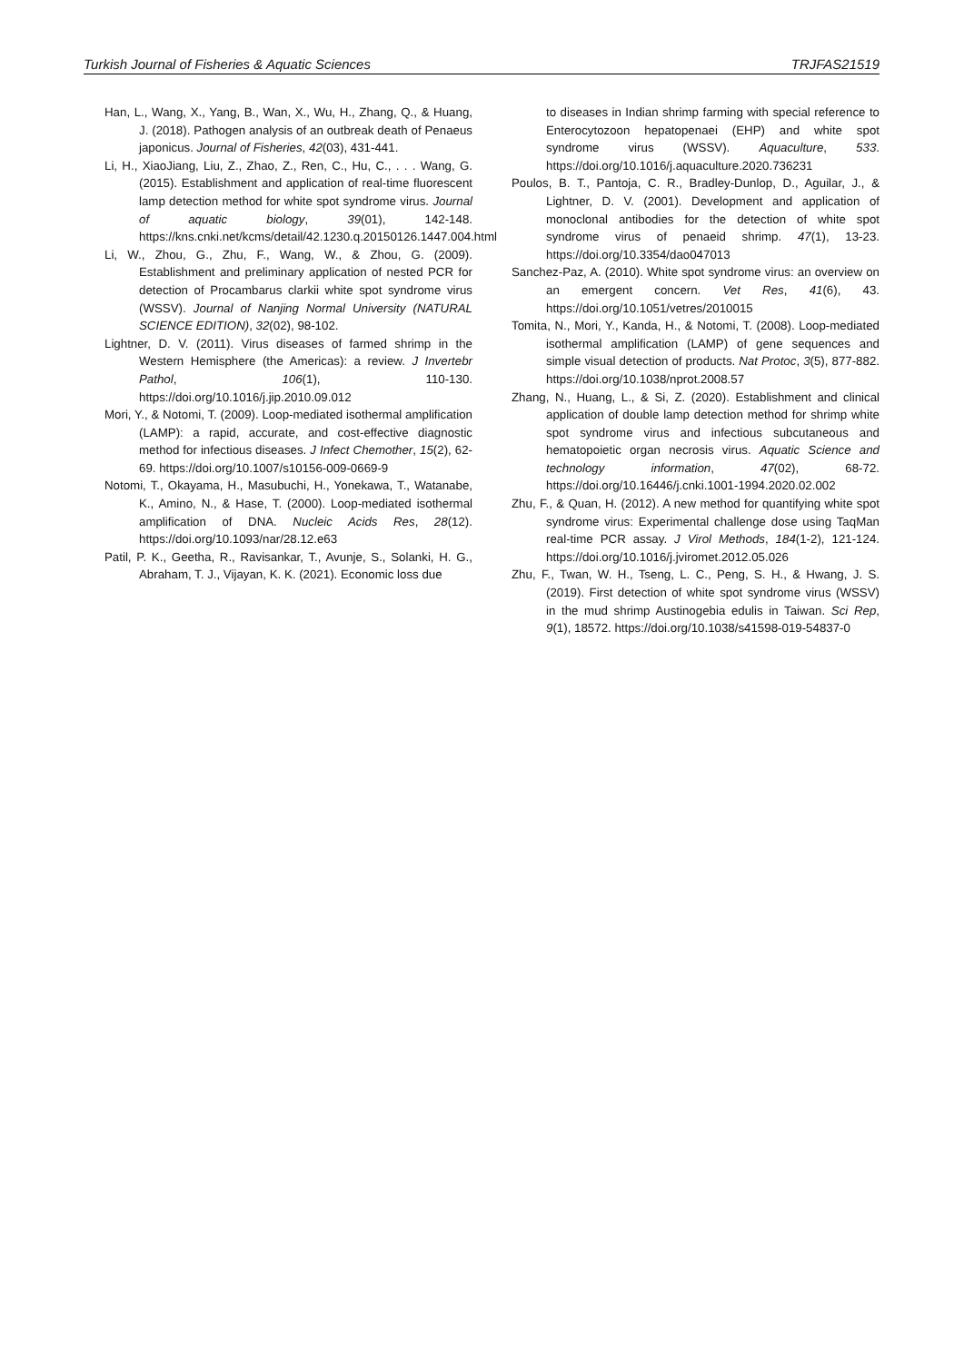Turkish Journal of Fisheries & Aquatic Sciences TRJFAS21519
Han, L., Wang, X., Yang, B., Wan, X., Wu, H., Zhang, Q., & Huang, J. (2018). Pathogen analysis of an outbreak death of Penaeus japonicus. Journal of Fisheries, 42(03), 431-441.
Li, H., XiaoJiang, Liu, Z., Zhao, Z., Ren, C., Hu, C., . . . Wang, G. (2015). Establishment and application of real-time fluorescent lamp detection method for white spot syndrome virus. Journal of aquatic biology, 39(01), 142-148. https://kns.cnki.net/kcms/detail/42.1230.q.20150126.1447.004.html
Li, W., Zhou, G., Zhu, F., Wang, W., & Zhou, G. (2009). Establishment and preliminary application of nested PCR for detection of Procambarus clarkii white spot syndrome virus (WSSV). Journal of Nanjing Normal University (NATURAL SCIENCE EDITION), 32(02), 98-102.
Lightner, D. V. (2011). Virus diseases of farmed shrimp in the Western Hemisphere (the Americas): a review. J Invertebr Pathol, 106(1), 110-130. https://doi.org/10.1016/j.jip.2010.09.012
Mori, Y., & Notomi, T. (2009). Loop-mediated isothermal amplification (LAMP): a rapid, accurate, and cost-effective diagnostic method for infectious diseases. J Infect Chemother, 15(2), 62-69. https://doi.org/10.1007/s10156-009-0669-9
Notomi, T., Okayama, H., Masubuchi, H., Yonekawa, T., Watanabe, K., Amino, N., & Hase, T. (2000). Loop-mediated isothermal amplification of DNA. Nucleic Acids Res, 28(12). https://doi.org/10.1093/nar/28.12.e63
Patil, P. K., Geetha, R., Ravisankar, T., Avunje, S., Solanki, H. G., Abraham, T. J., Vijayan, K. K. (2021). Economic loss due
to diseases in Indian shrimp farming with special reference to Enterocytozoon hepatopenaei (EHP) and white spot syndrome virus (WSSV). Aquaculture, 533. https://doi.org/10.1016/j.aquaculture.2020.736231
Poulos, B. T., Pantoja, C. R., Bradley-Dunlop, D., Aguilar, J., & Lightner, D. V. (2001). Development and application of monoclonal antibodies for the detection of white spot syndrome virus of penaeid shrimp. 47(1), 13-23. https://doi.org/10.3354/dao047013
Sanchez-Paz, A. (2010). White spot syndrome virus: an overview on an emergent concern. Vet Res, 41(6), 43. https://doi.org/10.1051/vetres/2010015
Tomita, N., Mori, Y., Kanda, H., & Notomi, T. (2008). Loop-mediated isothermal amplification (LAMP) of gene sequences and simple visual detection of products. Nat Protoc, 3(5), 877-882. https://doi.org/10.1038/nprot.2008.57
Zhang, N., Huang, L., & Si, Z. (2020). Establishment and clinical application of double lamp detection method for shrimp white spot syndrome virus and infectious subcutaneous and hematopoietic organ necrosis virus. Aquatic Science and technology information, 47(02), 68-72. https://doi.org/10.16446/j.cnki.1001-1994.2020.02.002
Zhu, F., & Quan, H. (2012). A new method for quantifying white spot syndrome virus: Experimental challenge dose using TaqMan real-time PCR assay. J Virol Methods, 184(1-2), 121-124. https://doi.org/10.1016/j.jviromet.2012.05.026
Zhu, F., Twan, W. H., Tseng, L. C., Peng, S. H., & Hwang, J. S. (2019). First detection of white spot syndrome virus (WSSV) in the mud shrimp Austinogebia edulis in Taiwan. Sci Rep, 9(1), 18572. https://doi.org/10.1038/s41598-019-54837-0